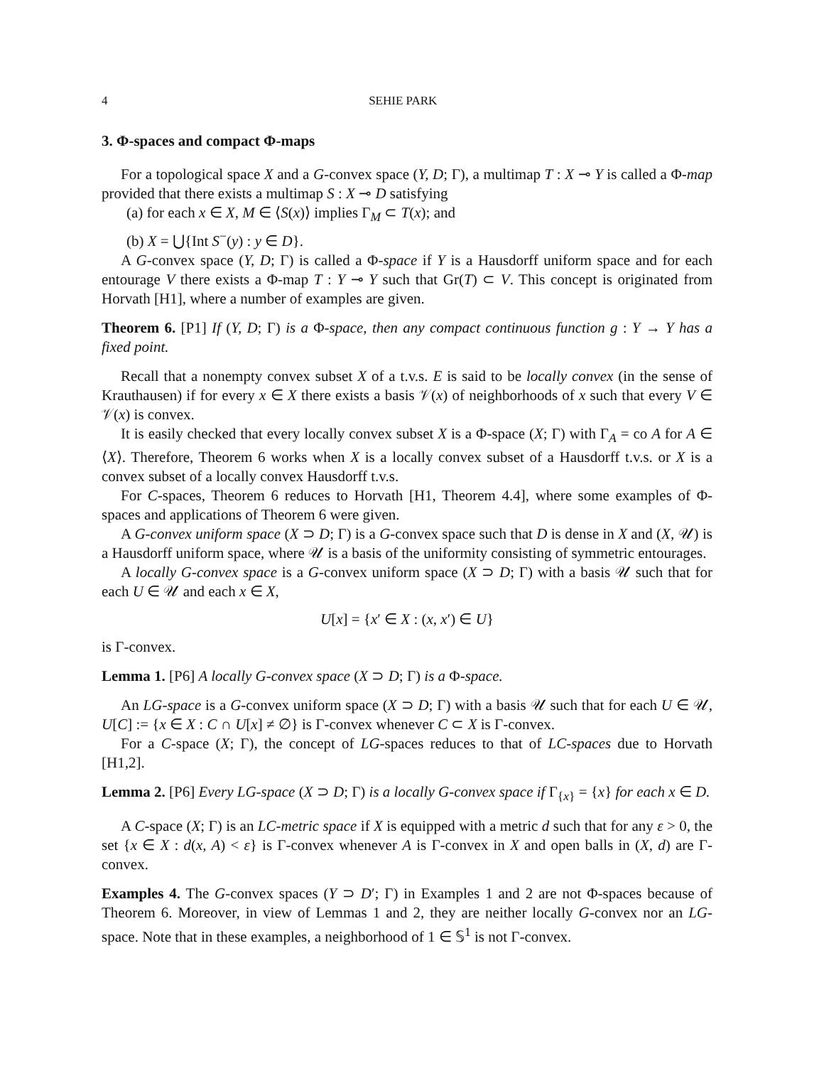4 SEHIE PARK
3. Φ-spaces and compact Φ-maps
For a topological space X and a G-convex space (Y, D; Γ), a multimap T : X ⊸ Y is called a Φ-map provided that there exists a multimap S : X ⊸ D satisfying
(a) for each x ∈ X, M ∈ ⟨S(x)⟩ implies Γ<sub>M</sub> ⊂ T(x); and
(b) X = ⋃{Int S<sup>−</sup>(y) : y ∈ D}.
A G-convex space (Y, D; Γ) is called a Φ-space if Y is a Hausdorff uniform space and for each entourage V there exists a Φ-map T : Y ⊸ Y such that Gr(T) ⊂ V. This concept is originated from Horvath [H1], where a number of examples are given.
Theorem 6. [P1] If (Y, D; Γ) is a Φ-space, then any compact continuous function g : Y → Y has a fixed point.
Recall that a nonempty convex subset X of a t.v.s. E is said to be locally convex (in the sense of Krauthausen) if for every x ∈ X there exists a basis 𝒱(x) of neighborhoods of x such that every V ∈ 𝒱(x) is convex.
It is easily checked that every locally convex subset X is a Φ-space (X; Γ) with Γ<sub>A</sub> = co A for A ∈ ⟨X⟩. Therefore, Theorem 6 works when X is a locally convex subset of a Hausdorff t.v.s. or X is a convex subset of a locally convex Hausdorff t.v.s.
For C-spaces, Theorem 6 reduces to Horvath [H1, Theorem 4.4], where some examples of Φ-spaces and applications of Theorem 6 were given.
A G-convex uniform space (X ⊃ D; Γ) is a G-convex space such that D is dense in X and (X, 𝒰) is a Hausdorff uniform space, where 𝒰 is a basis of the uniformity consisting of symmetric entourages.
A locally G-convex space is a G-convex uniform space (X ⊃ D; Γ) with a basis 𝒰 such that for each U ∈ 𝒰 and each x ∈ X,
U[x] = {x′ ∈ X : (x, x′) ∈ U}
is Γ-convex.
Lemma 1. [P6] A locally G-convex space (X ⊃ D; Γ) is a Φ-space.
An LG-space is a G-convex uniform space (X ⊃ D; Γ) with a basis 𝒰 such that for each U ∈ 𝒰, U[C] := {x ∈ X : C ∩ U[x] ≠ ∅} is Γ-convex whenever C ⊂ X is Γ-convex.
For a C-space (X; Γ), the concept of LG-spaces reduces to that of LC-spaces due to Horvath [H1,2].
Lemma 2. [P6] Every LG-space (X ⊃ D; Γ) is a locally G-convex space if Γ<sub>{x}</sub> = {x} for each x ∈ D.
A C-space (X; Γ) is an LC-metric space if X is equipped with a metric d such that for any ε > 0, the set {x ∈ X : d(x, A) < ε} is Γ-convex whenever A is Γ-convex in X and open balls in (X, d) are Γ-convex.
Examples 4. The G-convex spaces (Y ⊃ D′; Γ) in Examples 1 and 2 are not Φ-spaces because of Theorem 6. Moreover, in view of Lemmas 1 and 2, they are neither locally G-convex nor an LG-space. Note that in these examples, a neighborhood of 1 ∈ 𝕊<sup>1</sup> is not Γ-convex.